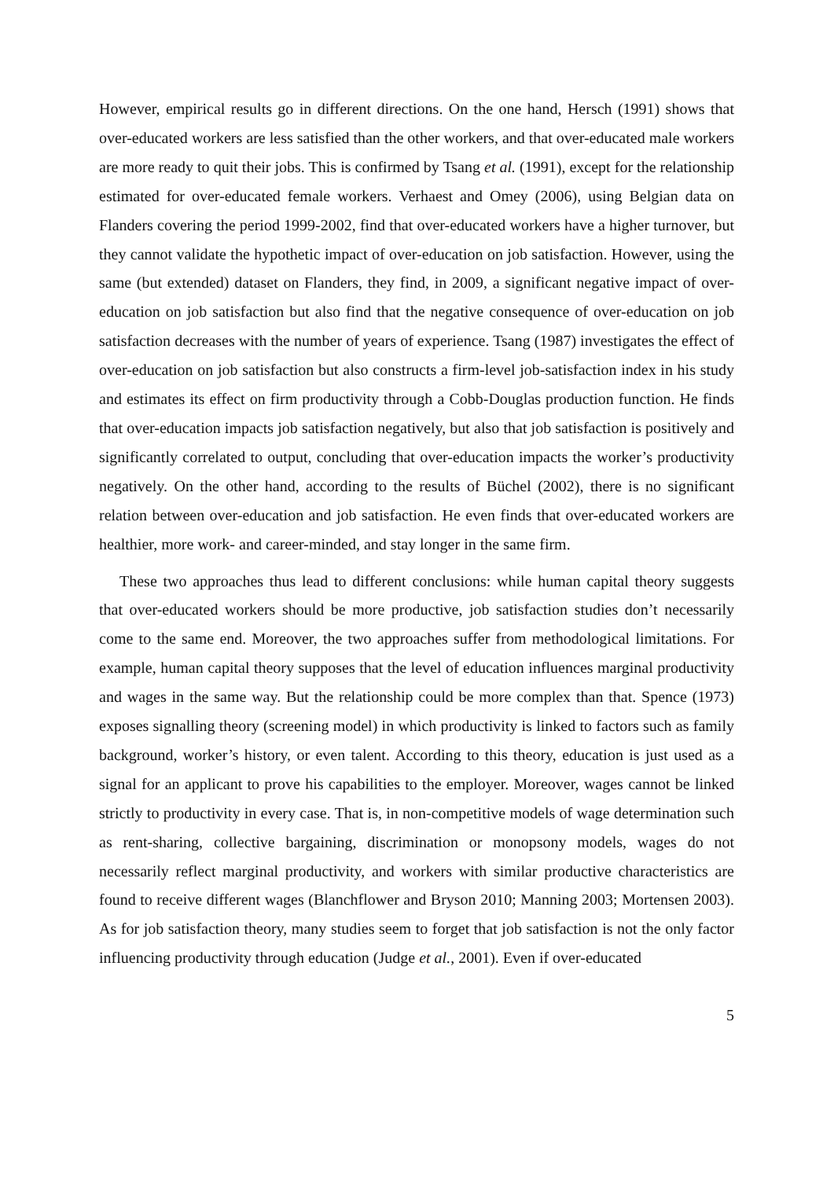However, empirical results go in different directions. On the one hand, Hersch (1991) shows that over-educated workers are less satisfied than the other workers, and that over-educated male workers are more ready to quit their jobs. This is confirmed by Tsang et al. (1991), except for the relationship estimated for over-educated female workers. Verhaest and Omey (2006), using Belgian data on Flanders covering the period 1999-2002, find that over-educated workers have a higher turnover, but they cannot validate the hypothetic impact of over-education on job satisfaction. However, using the same (but extended) dataset on Flanders, they find, in 2009, a significant negative impact of over-education on job satisfaction but also find that the negative consequence of over-education on job satisfaction decreases with the number of years of experience. Tsang (1987) investigates the effect of over-education on job satisfaction but also constructs a firm-level job-satisfaction index in his study and estimates its effect on firm productivity through a Cobb-Douglas production function. He finds that over-education impacts job satisfaction negatively, but also that job satisfaction is positively and significantly correlated to output, concluding that over-education impacts the worker’s productivity negatively. On the other hand, according to the results of Büchel (2002), there is no significant relation between over-education and job satisfaction. He even finds that over-educated workers are healthier, more work- and career-minded, and stay longer in the same firm.
These two approaches thus lead to different conclusions: while human capital theory suggests that over-educated workers should be more productive, job satisfaction studies don’t necessarily come to the same end. Moreover, the two approaches suffer from methodological limitations. For example, human capital theory supposes that the level of education influences marginal productivity and wages in the same way. But the relationship could be more complex than that. Spence (1973) exposes signalling theory (screening model) in which productivity is linked to factors such as family background, worker’s history, or even talent. According to this theory, education is just used as a signal for an applicant to prove his capabilities to the employer. Moreover, wages cannot be linked strictly to productivity in every case. That is, in non-competitive models of wage determination such as rent-sharing, collective bargaining, discrimination or monopsony models, wages do not necessarily reflect marginal productivity, and workers with similar productive characteristics are found to receive different wages (Blanchflower and Bryson 2010; Manning 2003; Mortensen 2003). As for job satisfaction theory, many studies seem to forget that job satisfaction is not the only factor influencing productivity through education (Judge et al., 2001). Even if over-educated
5